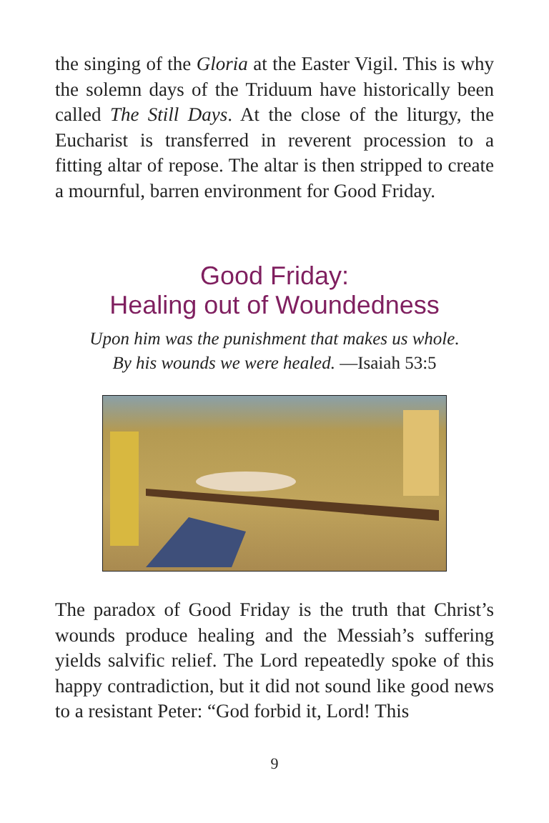the singing of the Gloria at the Easter Vigil. This is why the solemn days of the Triduum have historically been called The Still Days. At the close of the liturgy, the Eucharist is transferred in reverent procession to a fitting altar of repose. The altar is then stripped to create a mournful, barren environment for Good Friday.
Good Friday:
Healing out of Woundedness
Upon him was the punishment that makes us whole.
By his wounds we were healed. —Isaiah 53:5
The paradox of Good Friday is the truth that Christ’s wounds produce healing and the Messiah’s suffering yields salvific relief. The Lord repeatedly spoke of this happy contradiction, but it did not sound like good news to a resistant Peter: “God forbid it, Lord! This
9